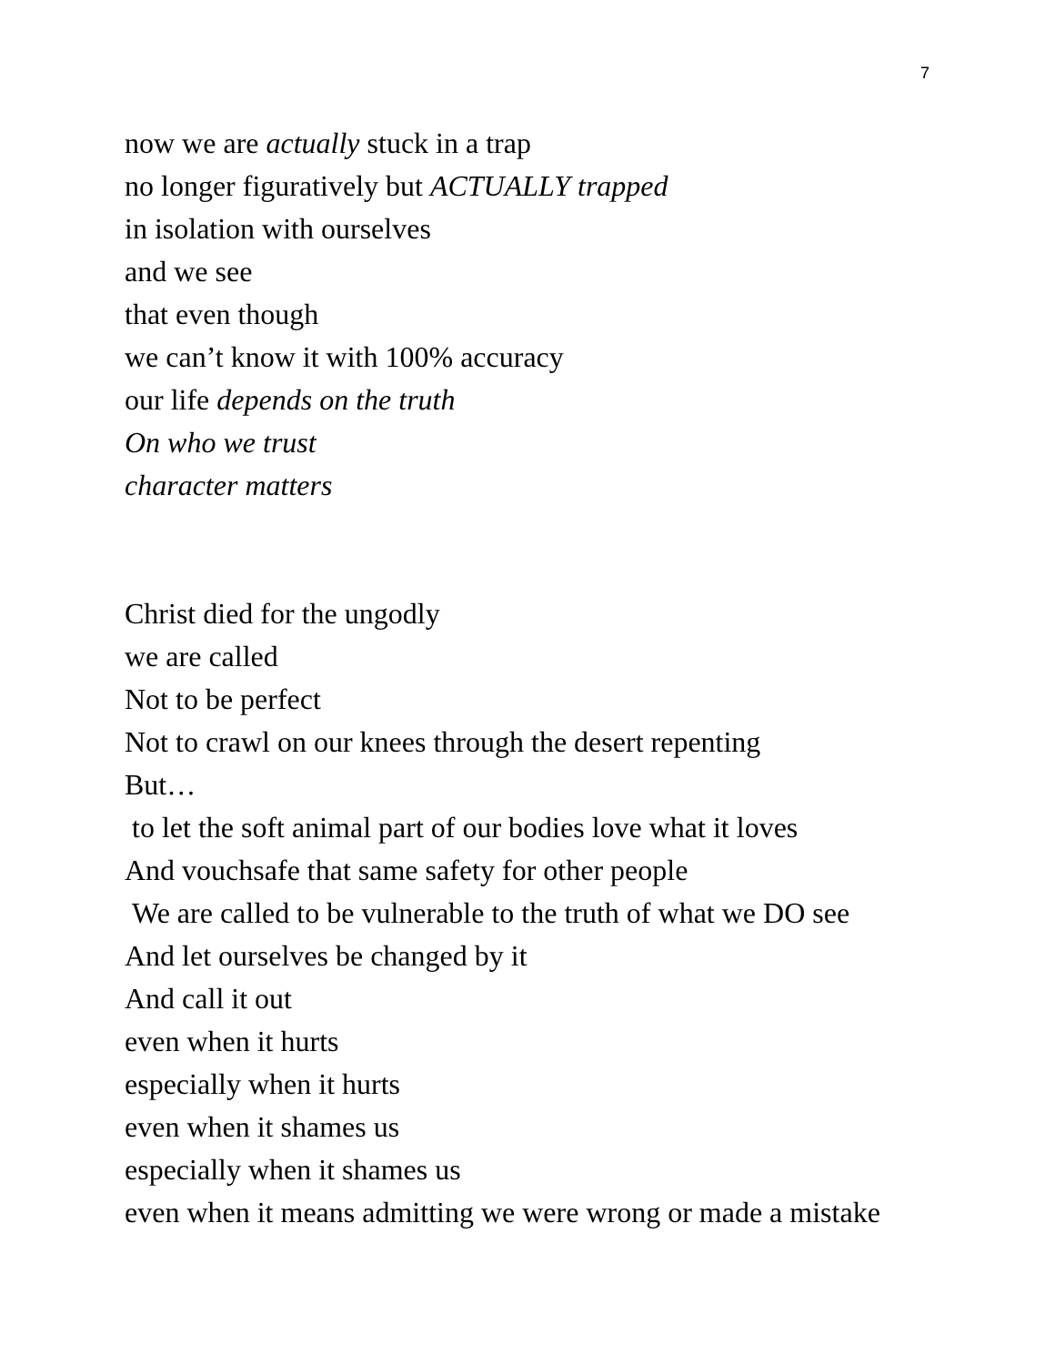7
now we are actually stuck in a trap
no longer figuratively but ACTUALLY trapped
in isolation with ourselves
and we see
that even though
we can’t know it with 100% accuracy
our life depends on the truth
On who we trust
character matters
Christ died for the ungodly
we are called
Not to be perfect
Not to crawl on our knees through the desert repenting
But…
to let the soft animal part of our bodies love what it loves
And vouchsafe that same safety for other people
We are called to be vulnerable to the truth of what we DO see
And let ourselves be changed by it
And call it out
even when it hurts
especially when it hurts
even when it shames us
especially when it shames us
even when it means admitting we were wrong or made a mistake